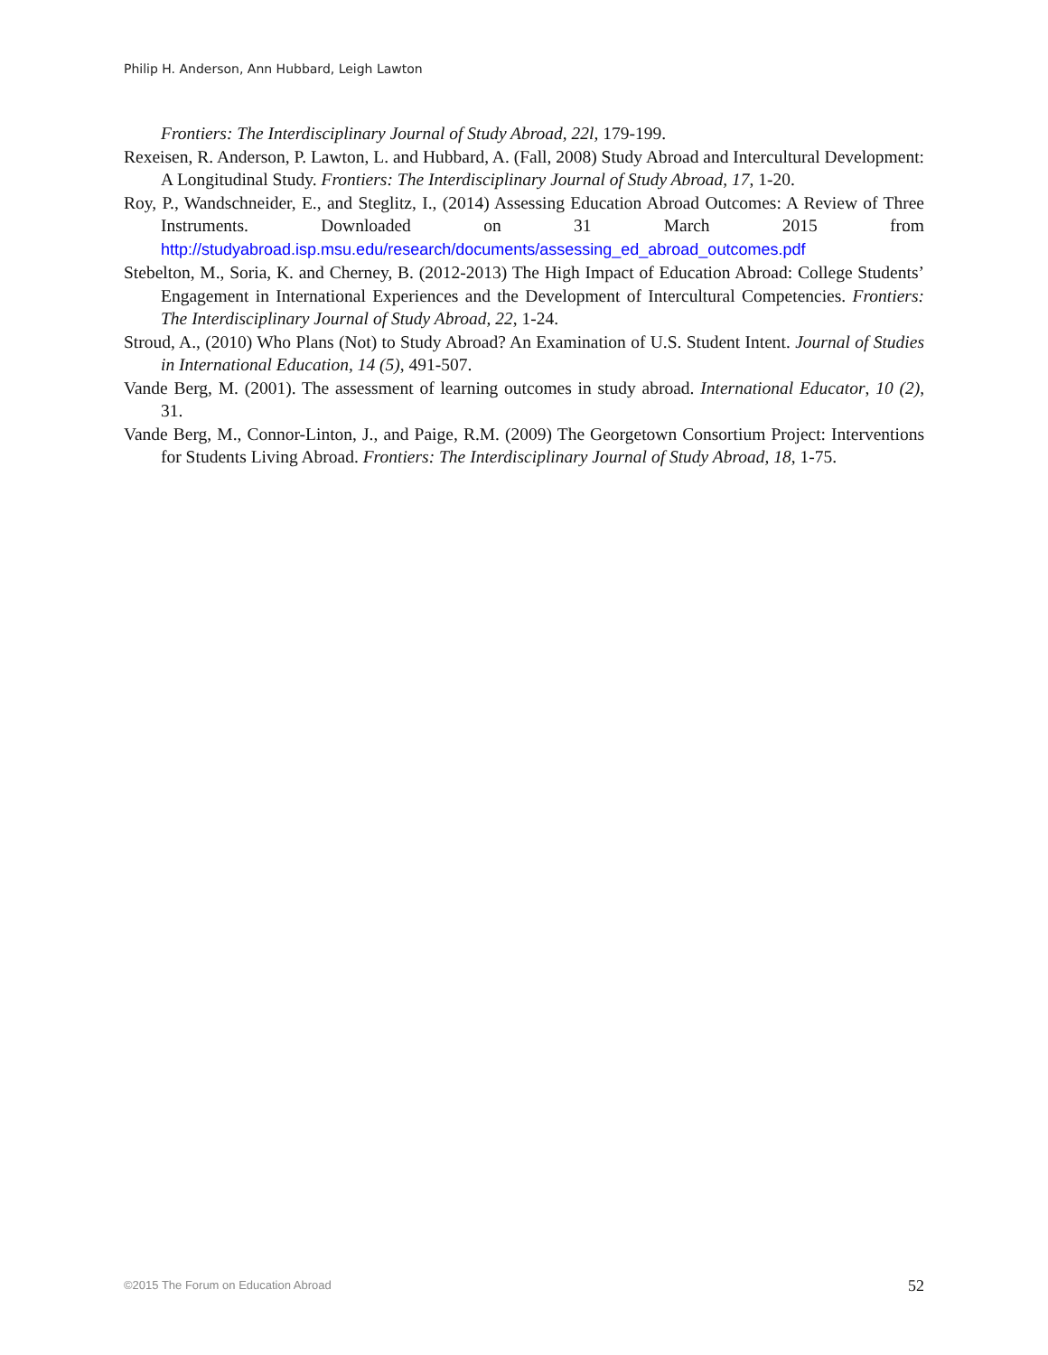Philip H. Anderson, Ann Hubbard, Leigh Lawton
Frontiers: The Interdisciplinary Journal of Study Abroad, 22l, 179-199.
Rexeisen, R. Anderson, P. Lawton, L. and Hubbard, A. (Fall, 2008) Study Abroad and Intercultural Development: A Longitudinal Study. Frontiers: The Interdisciplinary Journal of Study Abroad, 17, 1-20.
Roy, P., Wandschneider, E., and Steglitz, I., (2014) Assessing Education Abroad Outcomes: A Review of Three Instruments. Downloaded on 31 March 2015 from http://studyabroad.isp.msu.edu/research/documents/assessing_ed_abroad_outcomes.pdf
Stebelton, M., Soria, K. and Cherney, B. (2012-2013) The High Impact of Education Abroad: College Students’ Engagement in International Experiences and the Development of Intercultural Competencies. Frontiers: The Interdisciplinary Journal of Study Abroad, 22, 1-24.
Stroud, A., (2010) Who Plans (Not) to Study Abroad? An Examination of U.S. Student Intent. Journal of Studies in International Education, 14 (5), 491-507.
Vande Berg, M. (2001). The assessment of learning outcomes in study abroad. International Educator, 10 (2), 31.
Vande Berg, M., Connor-Linton, J., and Paige, R.M. (2009) The Georgetown Consortium Project: Interventions for Students Living Abroad. Frontiers: The Interdisciplinary Journal of Study Abroad, 18, 1-75.
©2015 The Forum on Education Abroad 52